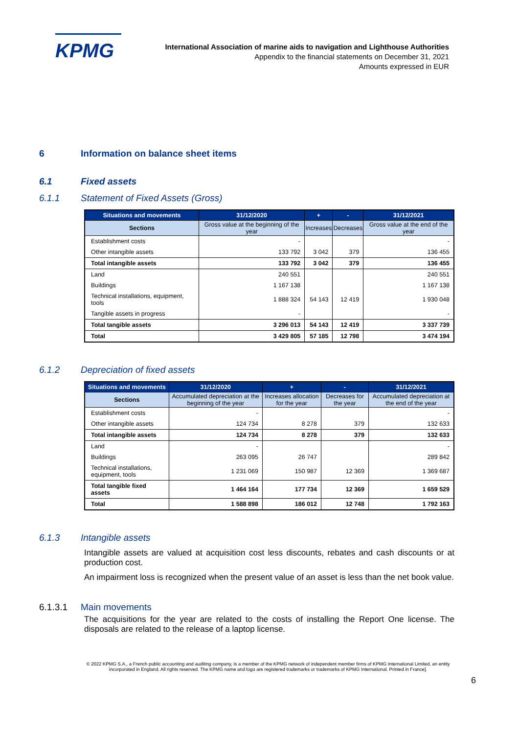KPMG
International Association of marine aids to navigation and Lighthouse Authorities
Appendix to the financial statements on December 31, 2021
Amounts expressed in EUR
6 Information on balance sheet items
6.1 Fixed assets
6.1.1 Statement of Fixed Assets (Gross)
| Situations and movements | 31/12/2020 | + | - | 31/12/2021 |
| --- | --- | --- | --- | --- |
| Sections | Gross value at the beginning of the year | Increases | Decreases | Gross value at the end of the year |
| Establishment costs | - | | | - |
| Other intangible assets | 133 792 | 3 042 | 379 | 136 455 |
| Total intangible assets | 133 792 | 3 042 | 379 | 136 455 |
| Land | 240 551 | | | 240 551 |
| Buildings | 1 167 138 | | | 1 167 138 |
| Technical installations, equipment, tools | 1 888 324 | 54 143 | 12 419 | 1 930 048 |
| Tangible assets in progress | - | | | - |
| Total tangible assets | 3 296 013 | 54 143 | 12 419 | 3 337 739 |
| Total | 3 429 805 | 57 185 | 12 798 | 3 474 194 |
6.1.2 Depreciation of fixed assets
| Situations and movements | 31/12/2020 | + | - | 31/12/2021 |
| --- | --- | --- | --- | --- |
| Sections | Accumulated depreciation at the beginning of the year | Increases allocation for the year | Decreases for the year | Accumulated depreciation at the end of the year |
| Establishment costs | - | | | - |
| Other intangible assets | 124 734 | 8 278 | 379 | 132 633 |
| Total intangible assets | 124 734 | 8 278 | 379 | 132 633 |
| Land | - | | | - |
| Buildings | 263 095 | 26 747 | | 289 842 |
| Technical installations, equipment, tools | 1 231 069 | 150 987 | 12 369 | 1 369 687 |
| Total tangible fixed assets | 1 464 164 | 177 734 | 12 369 | 1 659 529 |
| Total | 1 588 898 | 186 012 | 12 748 | 1 792 163 |
6.1.3 Intangible assets
Intangible assets are valued at acquisition cost less discounts, rebates and cash discounts or at production cost.
An impairment loss is recognized when the present value of an asset is less than the net book value.
6.1.3.1 Main movements
The acquisitions for the year are related to the costs of installing the Report One license. The disposals are related to the release of a laptop license.
6
© 2022 KPMG S.A., a French public accounting and auditing company, is a member of the KPMG network of independent member firms of KPMG International Limited, an entity incorporated in England. All rights reserved. The KPMG name and logo are registered trademarks or trademarks of KPMG International. Printed in France].